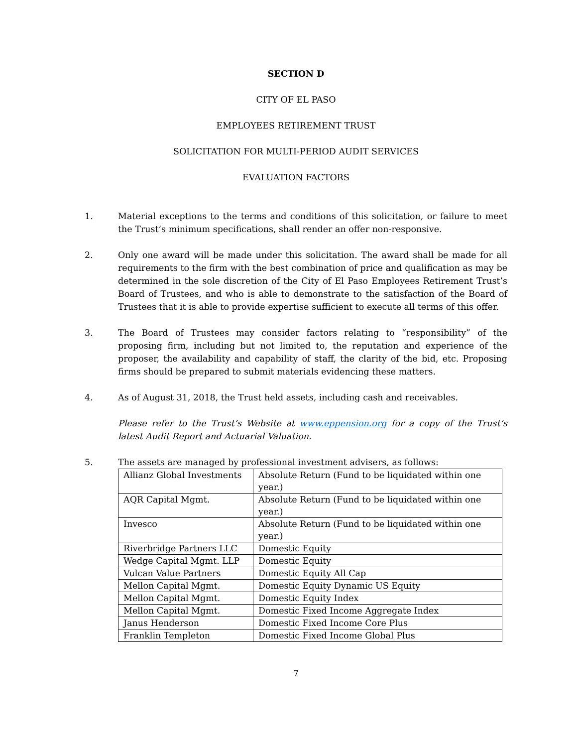SECTION D
CITY OF EL PASO
EMPLOYEES RETIREMENT TRUST
SOLICITATION FOR MULTI-PERIOD AUDIT SERVICES
EVALUATION FACTORS
1. Material exceptions to the terms and conditions of this solicitation, or failure to meet the Trust’s minimum specifications, shall render an offer non-responsive.
2. Only one award will be made under this solicitation. The award shall be made for all requirements to the firm with the best combination of price and qualification as may be determined in the sole discretion of the City of El Paso Employees Retirement Trust’s Board of Trustees, and who is able to demonstrate to the satisfaction of the Board of Trustees that it is able to provide expertise sufficient to execute all terms of this offer.
3. The Board of Trustees may consider factors relating to “responsibility” of the proposing firm, including but not limited to, the reputation and experience of the proposer, the availability and capability of staff, the clarity of the bid, etc. Proposing firms should be prepared to submit materials evidencing these matters.
4. As of August 31, 2018, the Trust held assets, including cash and receivables.
Please refer to the Trust’s Website at www.eppension.org for a copy of the Trust’s latest Audit Report and Actuarial Valuation.
5. The assets are managed by professional investment advisers, as follows:
| Allianz Global Investments | Absolute Return (Fund to be liquidated within one year.) |
| AQR Capital Mgmt. | Absolute Return (Fund to be liquidated within one year.) |
| Invesco | Absolute Return (Fund to be liquidated within one year.) |
| Riverbridge Partners LLC | Domestic Equity |
| Wedge Capital Mgmt. LLP | Domestic Equity |
| Vulcan Value Partners | Domestic Equity All Cap |
| Mellon Capital Mgmt. | Domestic Equity Dynamic US Equity |
| Mellon Capital Mgmt. | Domestic Equity Index |
| Mellon Capital Mgmt. | Domestic Fixed Income Aggregate Index |
| Janus Henderson | Domestic Fixed Income Core Plus |
| Franklin Templeton | Domestic Fixed Income Global Plus |
7